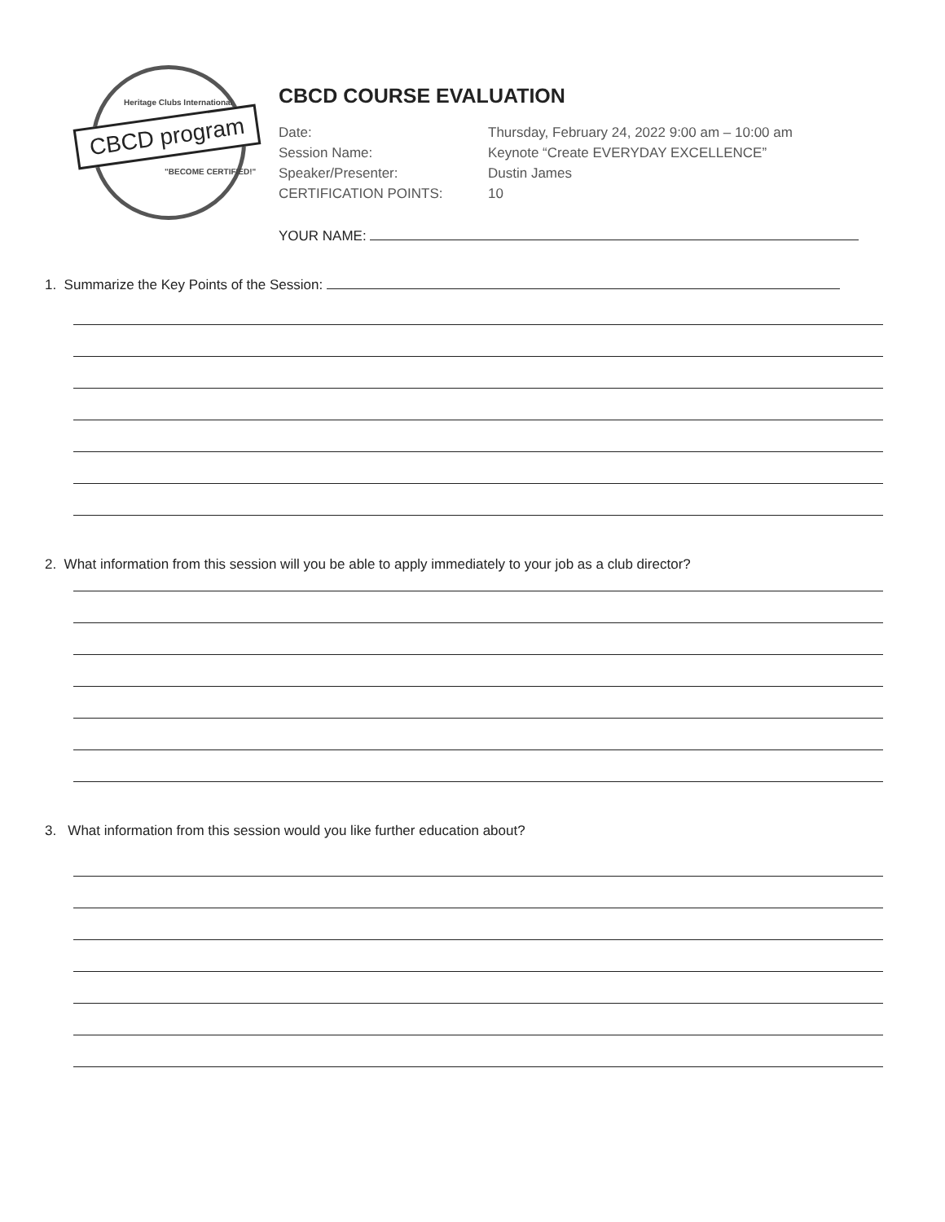Heritage Clubs International
CBCD program
"BECOME CERTIFIED!"
CBCD COURSE EVALUATION
Date: Thursday, February 24, 2022 9:00 am – 10:00 am
Session Name: Keynote “Create EVERYDAY EXCELLENCE”
Speaker/Presenter: Dustin James
CERTIFICATION POINTS: 10
YOUR NAME:
1. Summarize the Key Points of the Session:
2. What information from this session will you be able to apply immediately to your job as a club director?
3. What information from this session would you like further education about?